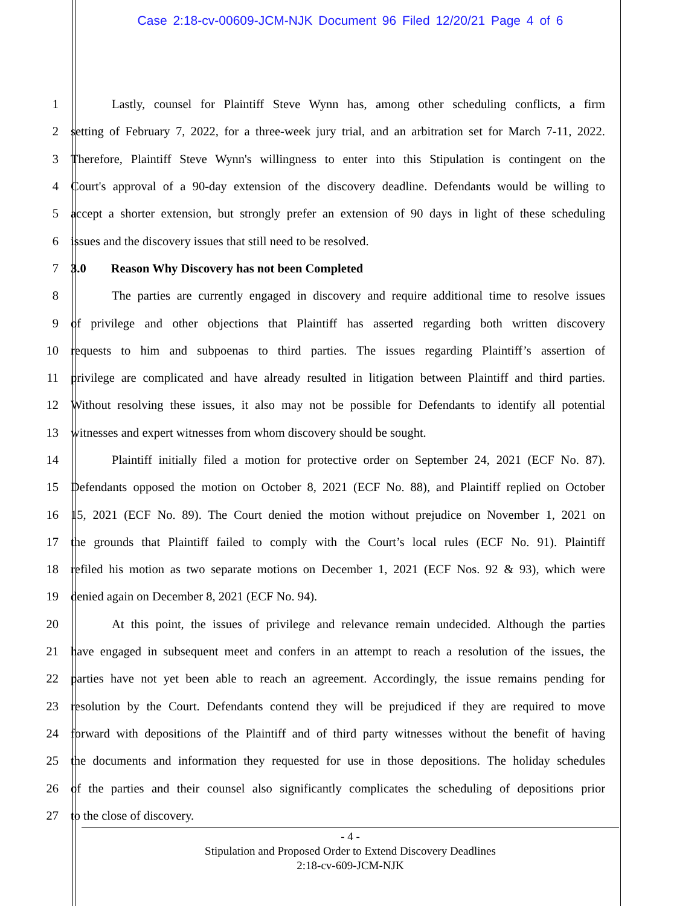Case 2:18-cv-00609-JCM-NJK Document 96 Filed 12/20/21 Page 4 of 6
1 Lastly, counsel for Plaintiff Steve Wynn has, among other scheduling conflicts, a firm
2 setting of February 7, 2022, for a three-week jury trial, and an arbitration set for March 7-11, 2022.
3 Therefore, Plaintiff Steve Wynn's willingness to enter into this Stipulation is contingent on the
4 Court's approval of a 90-day extension of the discovery deadline. Defendants would be willing to
5 accept a shorter extension, but strongly prefer an extension of 90 days in light of these scheduling
6 issues and the discovery issues that still need to be resolved.
7 3.0 Reason Why Discovery has not been Completed
8 The parties are currently engaged in discovery and require additional time to resolve issues
9 of privilege and other objections that Plaintiff has asserted regarding both written discovery
10 requests to him and subpoenas to third parties. The issues regarding Plaintiff’s assertion of
11 privilege are complicated and have already resulted in litigation between Plaintiff and third parties.
12 Without resolving these issues, it also may not be possible for Defendants to identify all potential
13 witnesses and expert witnesses from whom discovery should be sought.
14 Plaintiff initially filed a motion for protective order on September 24, 2021 (ECF No. 87).
15 Defendants opposed the motion on October 8, 2021 (ECF No. 88), and Plaintiff replied on October
16 15, 2021 (ECF No. 89). The Court denied the motion without prejudice on November 1, 2021 on
17 the grounds that Plaintiff failed to comply with the Court’s local rules (ECF No. 91). Plaintiff
18 refiled his motion as two separate motions on December 1, 2021 (ECF Nos. 92 & 93), which were
19 denied again on December 8, 2021 (ECF No. 94).
20 At this point, the issues of privilege and relevance remain undecided. Although the parties
21 have engaged in subsequent meet and confers in an attempt to reach a resolution of the issues, the
22 parties have not yet been able to reach an agreement. Accordingly, the issue remains pending for
23 resolution by the Court. Defendants contend they will be prejudiced if they are required to move
24 forward with depositions of the Plaintiff and of third party witnesses without the benefit of having
25 the documents and information they requested for use in those depositions. The holiday schedules
26 of the parties and their counsel also significantly complicates the scheduling of depositions prior
27 to the close of discovery.
- 4 -
Stipulation and Proposed Order to Extend Discovery Deadlines
2:18-cv-609-JCM-NJK